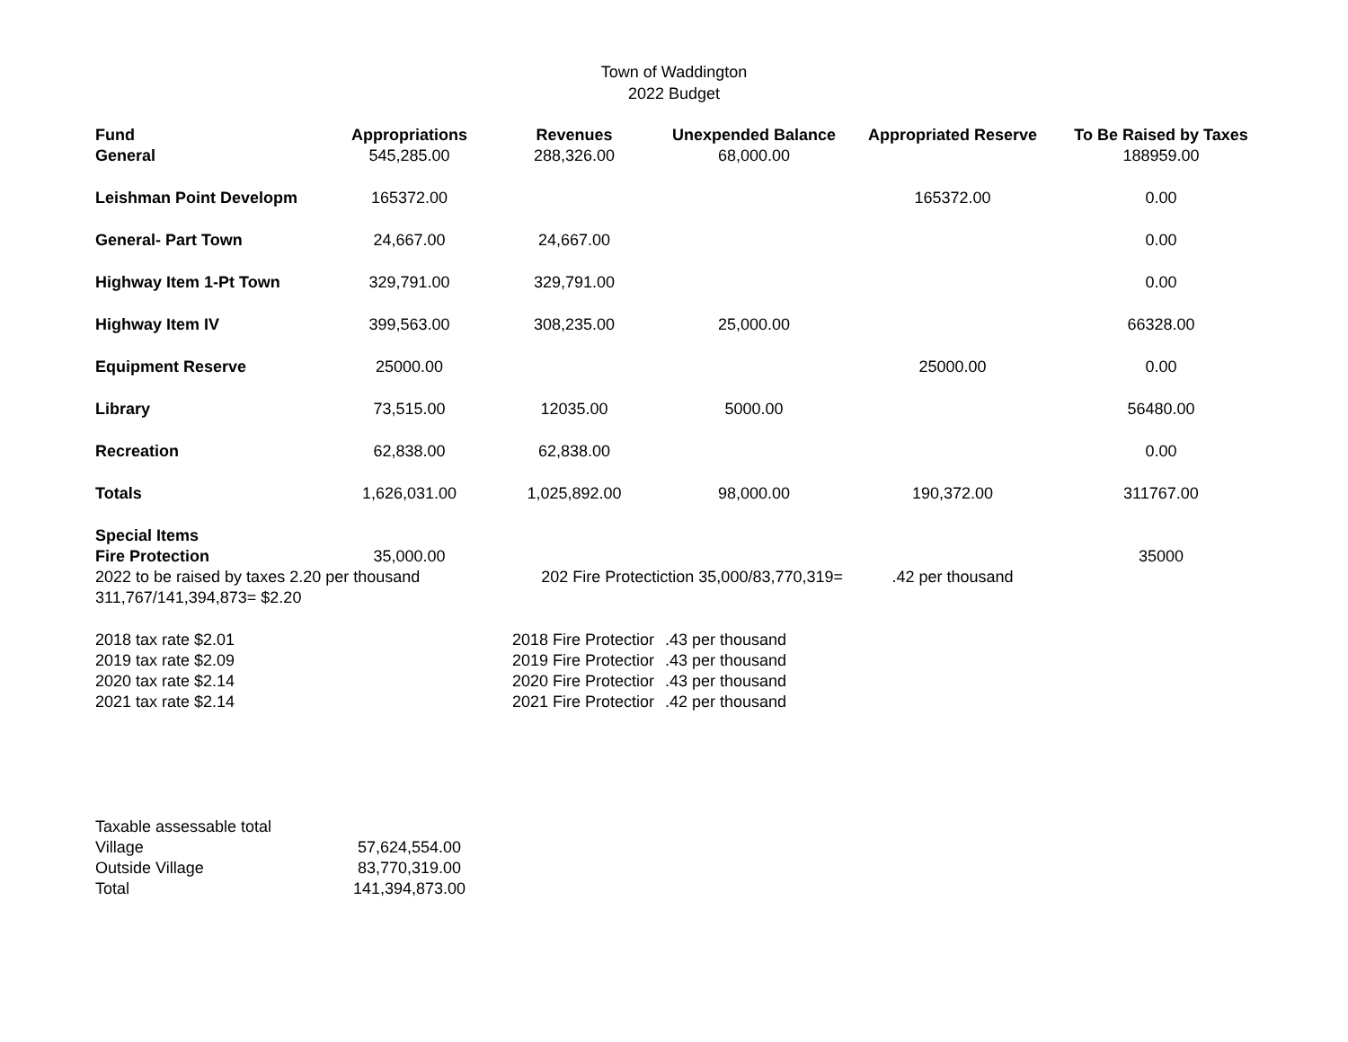Town of Waddington
2022 Budget
| Fund | Appropriations | Revenues | Unexpended Balance | Appropriated Reserve | To Be Raised by Taxes |
| --- | --- | --- | --- | --- | --- |
| General | 545,285.00 | 288,326.00 | 68,000.00 | | 188959.00 |
| Leishman Point Developm | 165372.00 | | | 165372.00 | 0.00 |
| General- Part Town | 24,667.00 | 24,667.00 | | | 0.00 |
| Highway Item 1-Pt Town | 329,791.00 | 329,791.00 | | | 0.00 |
| Highway Item IV | 399,563.00 | 308,235.00 | 25,000.00 | | 66328.00 |
| Equipment Reserve | 25000.00 | | | 25000.00 | 0.00 |
| Library | 73,515.00 | 12035.00 | 5000.00 | | 56480.00 |
| Recreation | 62,838.00 | 62,838.00 | | | 0.00 |
| Totals | 1,626,031.00 | 1,025,892.00 | 98,000.00 | 190,372.00 | 311767.00 |
| Special Items | | | | | |
| Fire Protection | 35,000.00 | | | | 35000 |
| 2022 to be raised by taxes 2.20 per thousand | | 202 Fire Protectiction 35,000/83,770,319= | | .42 per thousand | |
| 311,767/141,394,873= $2.20 | | | | | |
| 2018 tax rate $2.01 | | 2018 Fire Protectior | .43 per thousand | | |
| 2019 tax rate $2.09 | | 2019 Fire Protectior | .43 per thousand | | |
| 2020 tax rate $2.14 | | 2020 Fire Protectior | .43 per thousand | | |
| 2021 tax rate $2.14 | | 2021 Fire Protectior | .42 per thousand | | |
| Taxable assessable total | |
| Village | 57,624,554.00 |
| Outside Village | 83,770,319.00 |
| Total | 141,394,873.00 |